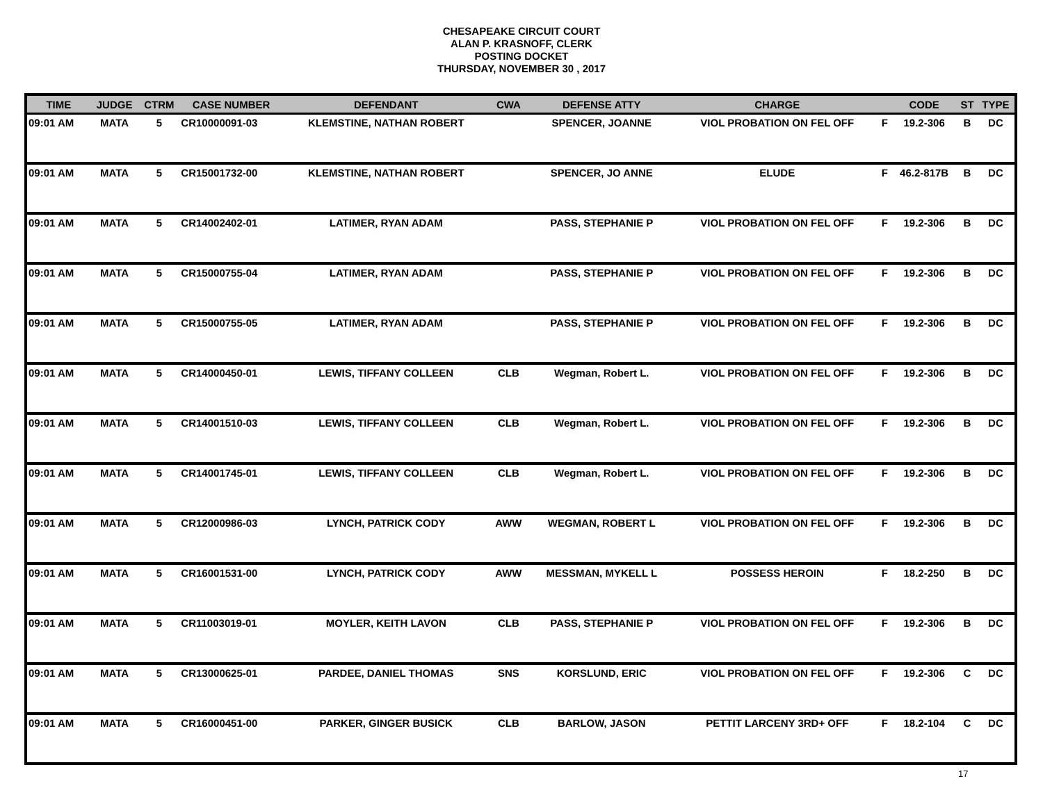CHESAPEAKE CIRCUIT COURT
ALAN P. KRASNOFF, CLERK
POSTING DOCKET
THURSDAY, NOVEMBER 30 , 2017
| TIME | JUDGE | CTRM | CASE NUMBER | DEFENDANT | CWA | DEFENSE ATTY | CHARGE | | CODE | ST | TYPE |
| --- | --- | --- | --- | --- | --- | --- | --- | --- | --- | --- | --- |
| 09:01 AM | MATA | 5 | CR10000091-03 | KLEMSTINE, NATHAN ROBERT | | SPENCER, JOANNE | VIOL PROBATION ON FEL OFF | F | 19.2-306 | B | DC |
| 09:01 AM | MATA | 5 | CR15001732-00 | KLEMSTINE, NATHAN ROBERT | | SPENCER, JO ANNE | ELUDE | F | 46.2-817B | B | DC |
| 09:01 AM | MATA | 5 | CR14002402-01 | LATIMER, RYAN ADAM | | PASS, STEPHANIE P | VIOL PROBATION ON FEL OFF | F | 19.2-306 | B | DC |
| 09:01 AM | MATA | 5 | CR15000755-04 | LATIMER, RYAN ADAM | | PASS, STEPHANIE P | VIOL PROBATION ON FEL OFF | F | 19.2-306 | B | DC |
| 09:01 AM | MATA | 5 | CR15000755-05 | LATIMER, RYAN ADAM | | PASS, STEPHANIE P | VIOL PROBATION ON FEL OFF | F | 19.2-306 | B | DC |
| 09:01 AM | MATA | 5 | CR14000450-01 | LEWIS, TIFFANY COLLEEN | CLB | Wegman, Robert L. | VIOL PROBATION ON FEL OFF | F | 19.2-306 | B | DC |
| 09:01 AM | MATA | 5 | CR14001510-03 | LEWIS, TIFFANY COLLEEN | CLB | Wegman, Robert L. | VIOL PROBATION ON FEL OFF | F | 19.2-306 | B | DC |
| 09:01 AM | MATA | 5 | CR14001745-01 | LEWIS, TIFFANY COLLEEN | CLB | Wegman, Robert L. | VIOL PROBATION ON FEL OFF | F | 19.2-306 | B | DC |
| 09:01 AM | MATA | 5 | CR12000986-03 | LYNCH, PATRICK CODY | AWW | WEGMAN, ROBERT L | VIOL PROBATION ON FEL OFF | F | 19.2-306 | B | DC |
| 09:01 AM | MATA | 5 | CR16001531-00 | LYNCH, PATRICK CODY | AWW | MESSMAN, MYKELL L | POSSESS HEROIN | F | 18.2-250 | B | DC |
| 09:01 AM | MATA | 5 | CR11003019-01 | MOYLER, KEITH LAVON | CLB | PASS, STEPHANIE P | VIOL PROBATION ON FEL OFF | F | 19.2-306 | B | DC |
| 09:01 AM | MATA | 5 | CR13000625-01 | PARDEE, DANIEL THOMAS | SNS | KORSLUND, ERIC | VIOL PROBATION ON FEL OFF | F | 19.2-306 | C | DC |
| 09:01 AM | MATA | 5 | CR16000451-00 | PARKER, GINGER BUSICK | CLB | BARLOW, JASON | PETTIT LARCENY 3RD+ OFF | F | 18.2-104 | C | DC |
17